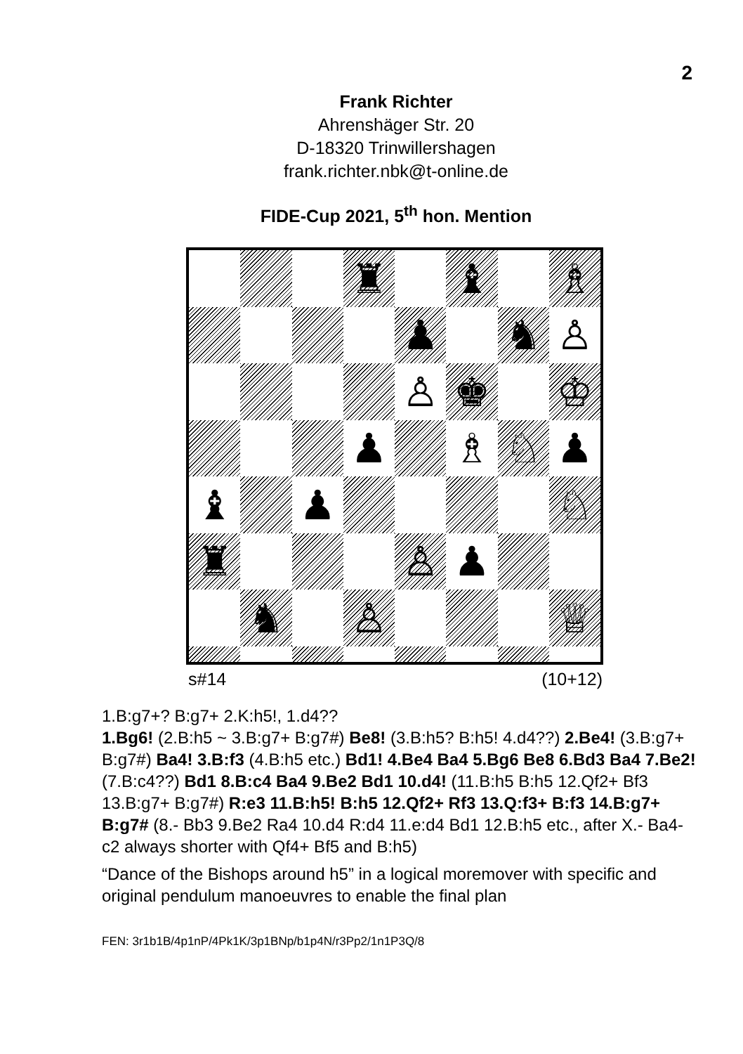2
Frank Richter
Ahrenshäger Str. 20
D-18320 Trinwillershagen
frank.richter.nbk@t-online.de
FIDE-Cup 2021, 5<sup>th</sup> hon. Mention
♜
♝
♗
♟
♞
♙
♙
♚
♔
♟
♗
♘
♟
♝
♟
♘
♜
♙
♟
♞
♙
♕
s#14 (10+12)
1.B:g7+? B:g7+ 2.K:h5!, 1.d4??
1.Bg6! (2.B:h5 ~ 3.B:g7+ B:g7#) Be8! (3.B:h5? B:h5! 4.d4??) 2.Be4! (3.B:g7+ B:g7#) Ba4! 3.B:f3 (4.B:h5 etc.) Bd1! 4.Be4 Ba4 5.Bg6 Be8 6.Bd3 Ba4 7.Be2! (7.B:c4??) Bd1 8.B:c4 Ba4 9.Be2 Bd1 10.d4! (11.B:h5 B:h5 12.Qf2+ Bf3 13.B:g7+ B:g7#) R:e3 11.B:h5! B:h5 12.Qf2+ Rf3 13.Q:f3+ B:f3 14.B:g7+ B:g7# (8.- Bb3 9.Be2 Ra4 10.d4 R:d4 11.e:d4 Bd1 12.B:h5 etc., after X.- Ba4-c2 always shorter with Qf4+ Bf5 and B:h5)
“Dance of the Bishops around h5” in a logical moremover with specific and original pendulum manoeuvres to enable the final plan
FEN: 3r1b1B/4p1nP/4Pk1K/3p1BNp/b1p4N/r3Pp2/1n1P3Q/8